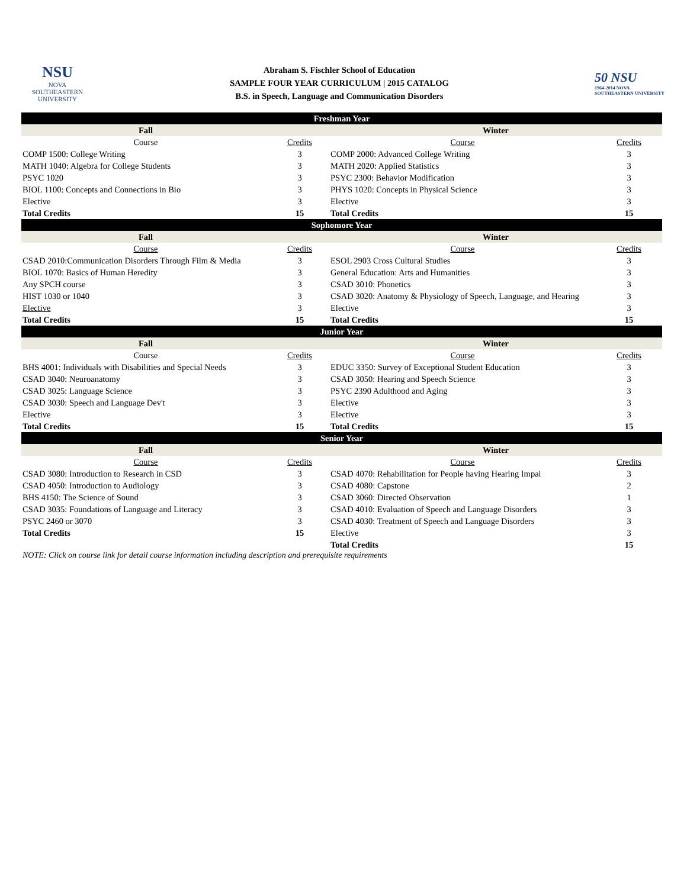NSU
NOVA SOUTHEASTERN UNIVERSITY
Abraham S. Fischler School of Education
SAMPLE FOUR YEAR CURRICULUM | 2015 CATALOG
B.S. in Speech, Language and Communication Disorders
50 NSU
1964-2014 NOVA SOUTHEASTERN UNIVERSITY
| Freshman Year | | | |
| Fall | | Winter | |
| Course | Credits | Course | Credits |
| COMP 1500: College Writing | 3 | COMP 2000: Advanced College Writing | 3 |
| MATH 1040: Algebra for College Students | 3 | MATH 2020: Applied Statistics | 3 |
| PSYC 1020 | 3 | PSYC 2300: Behavior Modification | 3 |
| BIOL 1100: Concepts and Connections in Bio | 3 | PHYS 1020: Concepts in Physical Science | 3 |
| Elective | 3 | Elective | 3 |
| Total Credits | 15 | Total Credits | 15 |
| Sophomore Year | | | |
| Fall | | Winter | |
| Course | Credits | Course | Credits |
| CSAD 2010:Communication Disorders Through Film & Media | 3 | ESOL 2903 Cross Cultural Studies | 3 |
| BIOL 1070: Basics of Human Heredity | 3 | General Education: Arts and Humanities | 3 |
| Any SPCH course | 3 | CSAD 3010: Phonetics | 3 |
| HIST 1030 or 1040 | 3 | CSAD 3020: Anatomy & Physiology of Speech, Language, and Hearing | 3 |
| Elective | 3 | Elective | 3 |
| Total Credits | 15 | Total Credits | 15 |
| Junior Year | | | |
| Fall | | Winter | |
| Course | Credits | Course | Credits |
| BHS 4001: Individuals with Disabilities and Special Needs | 3 | EDUC 3350: Survey of Exceptional Student Education | 3 |
| CSAD 3040: Neuroanatomy | 3 | CSAD 3050: Hearing and Speech Science | 3 |
| CSAD 3025: Language Science | 3 | PSYC 2390 Adulthood and Aging | 3 |
| CSAD 3030: Speech and Language Dev't | 3 | Elective | 3 |
| Elective | 3 | Elective | 3 |
| Total Credits | 15 | Total Credits | 15 |
| Senior Year | | | |
| Fall | | Winter | |
| Course | Credits | Course | Credits |
| CSAD 3080: Introduction to Research in CSD | 3 | CSAD 4070: Rehabilitation for People having Hearing Impai | 3 |
| CSAD 4050: Introduction to Audiology | 3 | CSAD 4080: Capstone | 2 |
| BHS 4150: The Science of Sound | 3 | CSAD 3060: Directed Observation | 1 |
| CSAD 3035: Foundations of Language and Literacy | 3 | CSAD 4010: Evaluation of Speech and Language Disorders | 3 |
| PSYC 2460 or 3070 | 3 | CSAD 4030: Treatment of Speech and Language Disorders | 3 |
| Total Credits | 15 | Elective | 3 |
| | | Total Credits | 15 |
NOTE: Click on course link for detail course information including description and prerequisite requirements